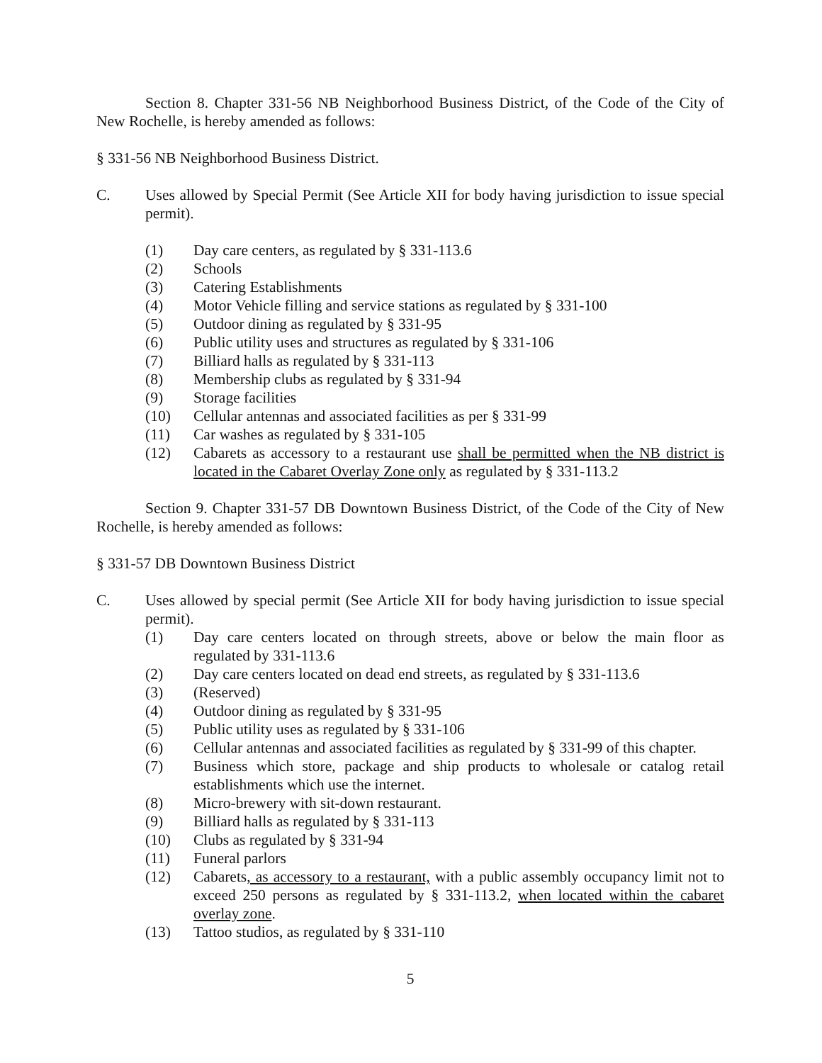Section 8. Chapter 331-56 NB Neighborhood Business District, of the Code of the City of New Rochelle, is hereby amended as follows:
§ 331-56 NB Neighborhood Business District.
C. Uses allowed by Special Permit (See Article XII for body having jurisdiction to issue special permit).
(1) Day care centers, as regulated by § 331-113.6
(2) Schools
(3) Catering Establishments
(4) Motor Vehicle filling and service stations as regulated by § 331-100
(5) Outdoor dining as regulated by § 331-95
(6) Public utility uses and structures as regulated by § 331-106
(7) Billiard halls as regulated by § 331-113
(8) Membership clubs as regulated by § 331-94
(9) Storage facilities
(10) Cellular antennas and associated facilities as per § 331-99
(11) Car washes as regulated by § 331-105
(12) Cabarets as accessory to a restaurant use shall be permitted when the NB district is located in the Cabaret Overlay Zone only as regulated by § 331-113.2
Section 9. Chapter 331-57 DB Downtown Business District, of the Code of the City of New Rochelle, is hereby amended as follows:
§ 331-57 DB Downtown Business District
C. Uses allowed by special permit (See Article XII for body having jurisdiction to issue special permit).
(1) Day care centers located on through streets, above or below the main floor as regulated by 331-113.6
(2) Day care centers located on dead end streets, as regulated by § 331-113.6
(3) (Reserved)
(4) Outdoor dining as regulated by § 331-95
(5) Public utility uses as regulated by § 331-106
(6) Cellular antennas and associated facilities as regulated by § 331-99 of this chapter.
(7) Business which store, package and ship products to wholesale or catalog retail establishments which use the internet.
(8) Micro-brewery with sit-down restaurant.
(9) Billiard halls as regulated by § 331-113
(10) Clubs as regulated by § 331-94
(11) Funeral parlors
(12) Cabarets, as accessory to a restaurant, with a public assembly occupancy limit not to exceed 250 persons as regulated by § 331-113.2, when located within the cabaret overlay zone.
(13) Tattoo studios, as regulated by § 331-110
5